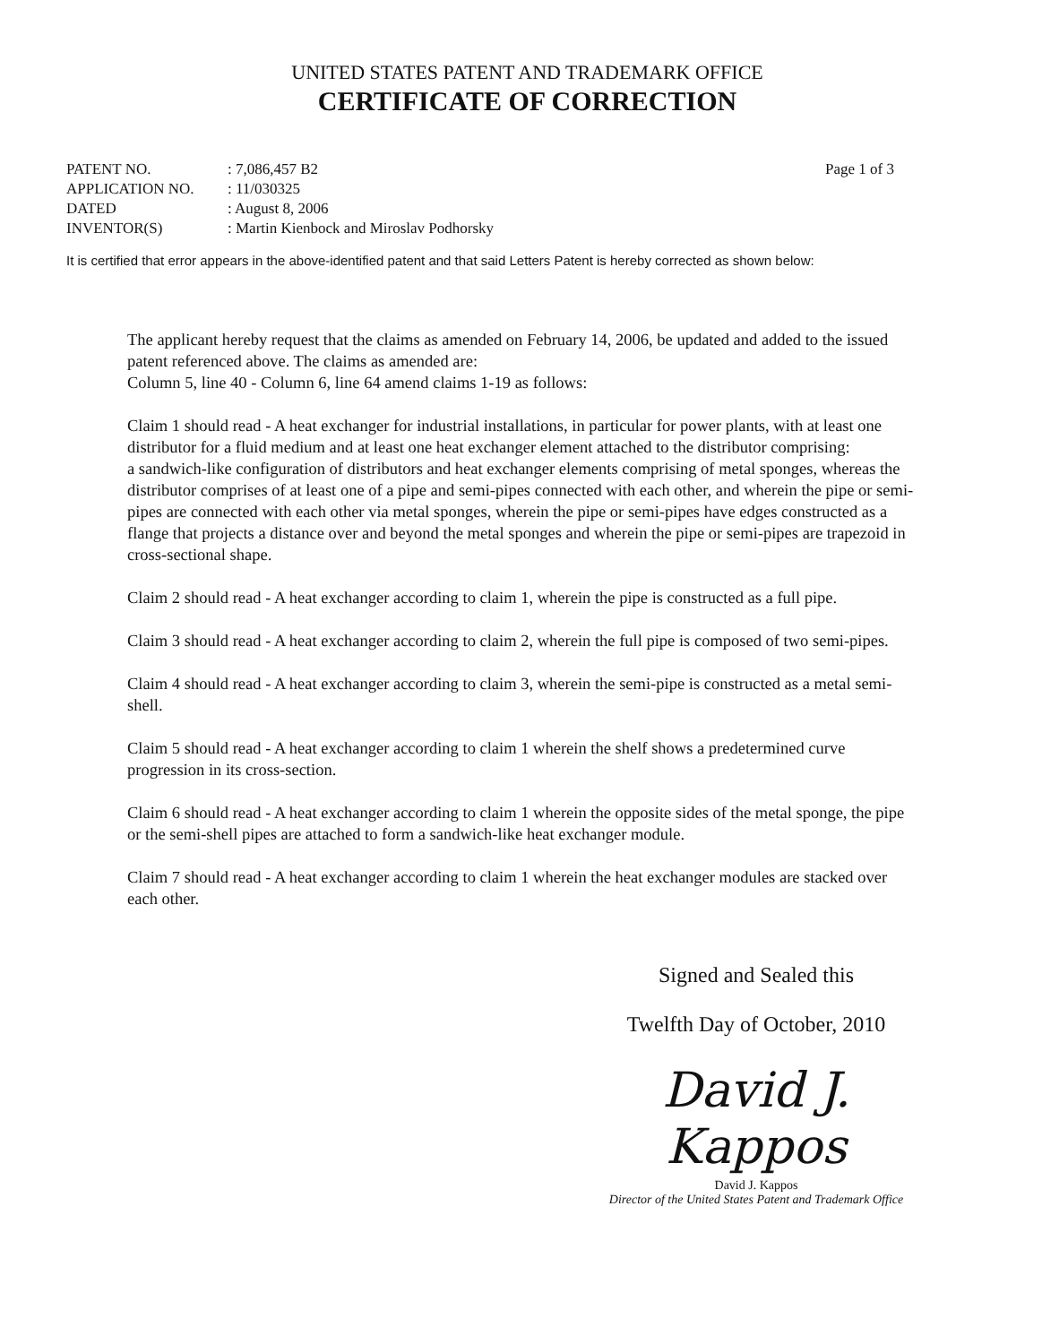UNITED STATES PATENT AND TRADEMARK OFFICE
CERTIFICATE OF CORRECTION
| PATENT NO. | : 7,086,457 B2 |
| APPLICATION NO. | : 11/030325 |
| DATED | : August 8, 2006 |
| INVENTOR(S) | : Martin Kienbock and Miroslav Podhorsky |
Page 1 of 3
It is certified that error appears in the above-identified patent and that said Letters Patent is hereby corrected as shown below:
The applicant hereby request that the claims as amended on February 14, 2006, be updated and added to the issued patent referenced above. The claims as amended are:
Column 5, line 40 - Column 6, line 64 amend claims 1-19 as follows:
Claim 1 should read - A heat exchanger for industrial installations, in particular for power plants, with at least one distributor for a fluid medium and at least one heat exchanger element attached to the distributor comprising:
a sandwich-like configuration of distributors and heat exchanger elements comprising of metal sponges, whereas the distributor comprises of at least one of a pipe and semi-pipes connected with each other, and wherein the pipe or semi-pipes are connected with each other via metal sponges, wherein the pipe or semi-pipes have edges constructed as a flange that projects a distance over and beyond the metal sponges and wherein the pipe or semi-pipes are trapezoid in cross-sectional shape.
Claim 2 should read - A heat exchanger according to claim 1, wherein the pipe is constructed as a full pipe.
Claim 3 should read - A heat exchanger according to claim 2, wherein the full pipe is composed of two semi-pipes.
Claim 4 should read - A heat exchanger according to claim 3, wherein the semi-pipe is constructed as a metal semi-shell.
Claim 5 should read - A heat exchanger according to claim 1 wherein the shelf shows a predetermined curve progression in its cross-section.
Claim 6 should read - A heat exchanger according to claim 1 wherein the opposite sides of the metal sponge, the pipe or the semi-shell pipes are attached to form a sandwich-like heat exchanger module.
Claim 7 should read - A heat exchanger according to claim 1 wherein the heat exchanger modules are stacked over each other.
Signed and Sealed this
Twelfth Day of October, 2010
David J. Kappos
David J. Kappos
Director of the United States Patent and Trademark Office